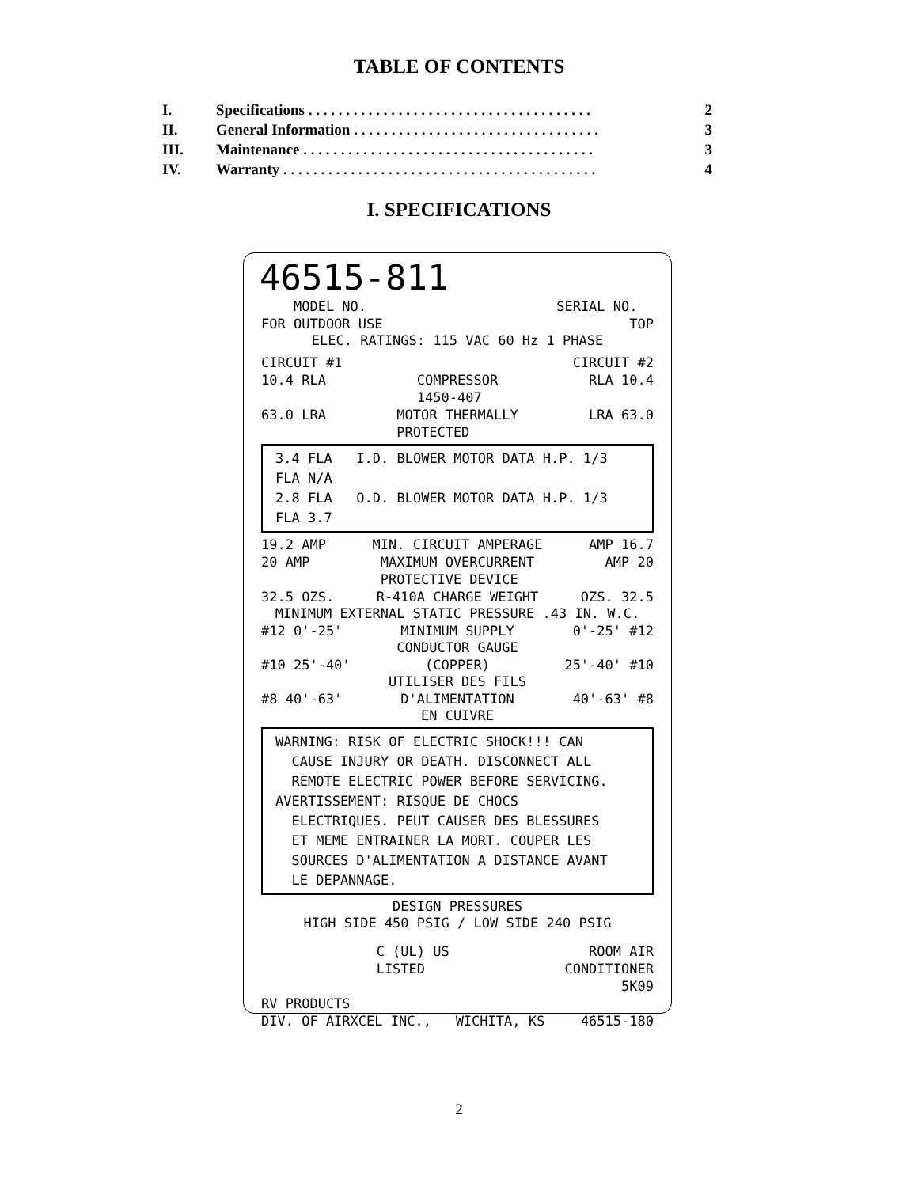TABLE OF CONTENTS
| I. | Specifications . . . . . . . . . . . . . . . . . . . . . . . . . . . . . . . . . . . . . . | 2 |
| II. | General Information . . . . . . . . . . . . . . . . . . . . . . . . . . . . . . . . . | 3 |
| III. | Maintenance . . . . . . . . . . . . . . . . . . . . . . . . . . . . . . . . . . . . . . . | 3 |
| IV. | Warranty . . . . . . . . . . . . . . . . . . . . . . . . . . . . . . . . . . . . . . . . . . | 4 |
I. SPECIFICATIONS
46515-811
MODEL NO. SERIAL NO.
FOR OUTDOOR USE TOP
ELEC. RATINGS: 115 VAC 60 Hz 1 PHASE
CIRCUIT #1 CIRCUIT #2
10.4 RLA COMPRESSOR
1450-407 RLA 10.4
63.0 LRA MOTOR THERMALLY
PROTECTED LRA 63.0
3.4 FLA I.D. BLOWER MOTOR DATA H.P. 1/3 FLA N/A
2.8 FLA O.D. BLOWER MOTOR DATA H.P. 1/3 FLA 3.7
19.2 AMP MIN. CIRCUIT AMPERAGE AMP 16.7
20 AMP MAXIMUM OVERCURRENT
PROTECTIVE DEVICE AMP 20
32.5 OZS. R-410A CHARGE WEIGHT OZS. 32.5
MINIMUM EXTERNAL STATIC PRESSURE .43 IN. W.C.
#12 0'-25' MINIMUM SUPPLY 0'-25' #12
CONDUCTOR GAUGE
#10 25'-40' (COPPER) 25'-40' #10
UTILISER DES FILS
#8 40'-63' D'ALIMENTATION 40'-63' #8
EN CUIVRE
WARNING: RISK OF ELECTRIC SHOCK!!! CAN
CAUSE INJURY OR DEATH. DISCONNECT ALL
REMOTE ELECTRIC POWER BEFORE SERVICING.
AVERTISSEMENT: RISQUE DE CHOCS
ELECTRIQUES. PEUT CAUSER DES BLESSURES
ET MEME ENTRAINER LA MORT. COUPER LES
SOURCES D'ALIMENTATION A DISTANCE AVANT
LE DEPANNAGE.
DESIGN PRESSURES
HIGH SIDE 450 PSIG / LOW SIDE 240 PSIG
C (UL) US
LISTED ROOM AIR
CONDITIONER
5K09
RV PRODUCTS
DIV. OF AIRXCEL INC., WICHITA, KS 46515-180
2